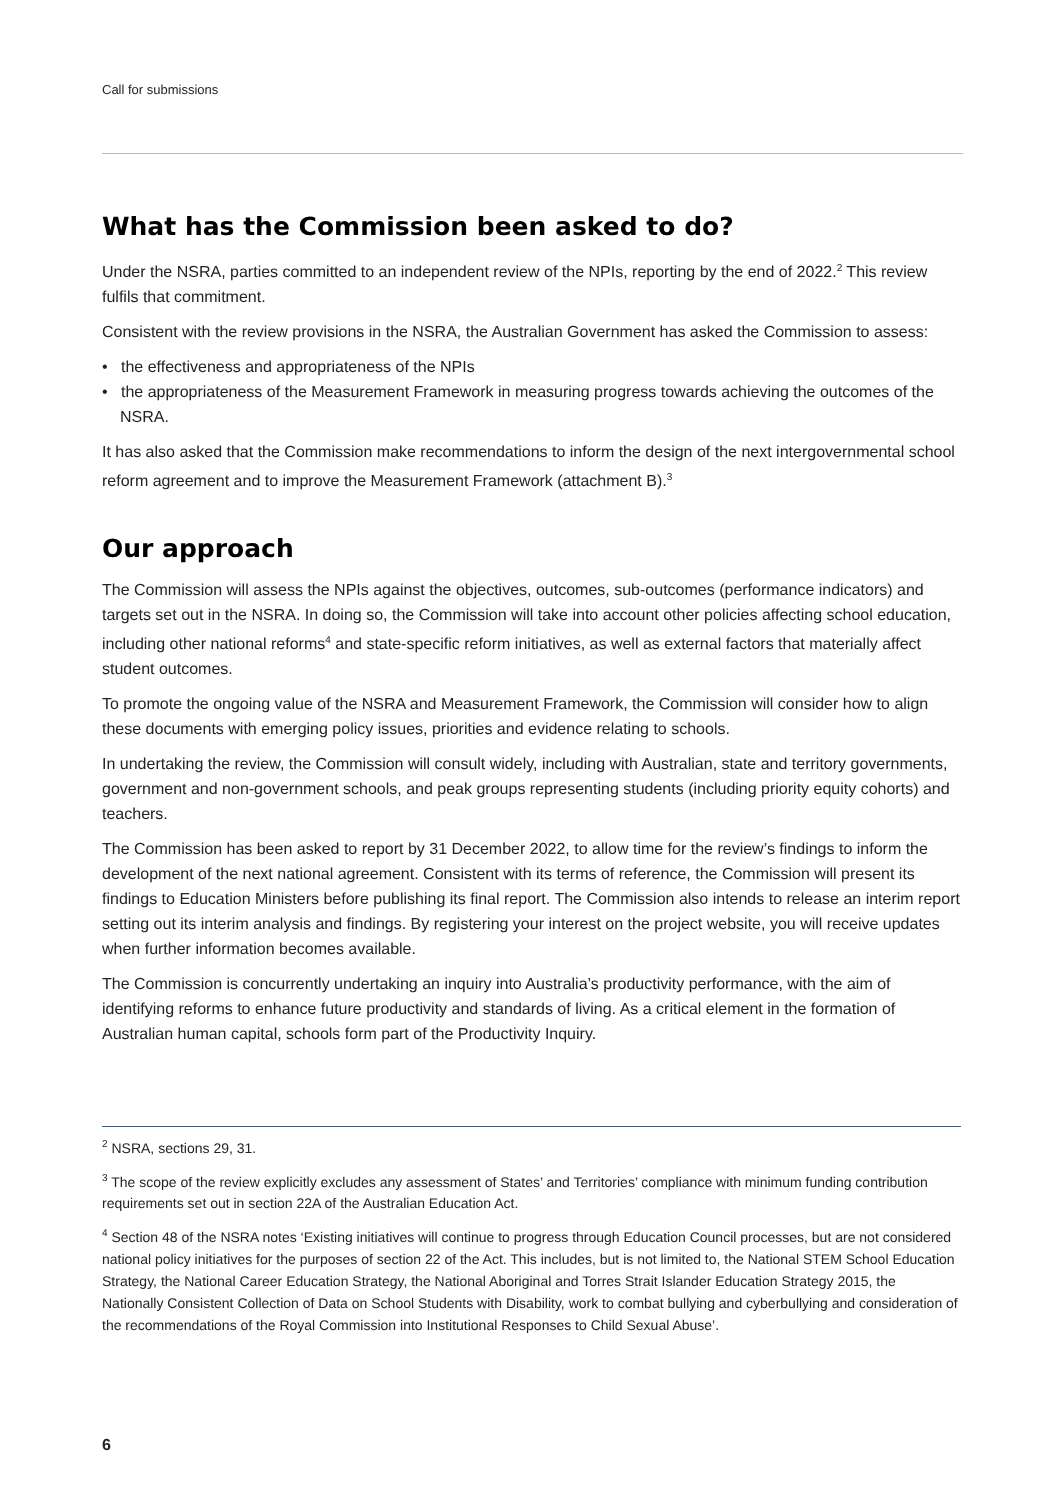Call for submissions
What has the Commission been asked to do?
Under the NSRA, parties committed to an independent review of the NPIs, reporting by the end of 2022.<sup>2</sup> This review fulfils that commitment.
Consistent with the review provisions in the NSRA, the Australian Government has asked the Commission to assess:
• the effectiveness and appropriateness of the NPIs
• the appropriateness of the Measurement Framework in measuring progress towards achieving the outcomes of the NSRA.
It has also asked that the Commission make recommendations to inform the design of the next intergovernmental school reform agreement and to improve the Measurement Framework (attachment B).<sup>3</sup>
Our approach
The Commission will assess the NPIs against the objectives, outcomes, sub-outcomes (performance indicators) and targets set out in the NSRA. In doing so, the Commission will take into account other policies affecting school education, including other national reforms<sup>4</sup> and state-specific reform initiatives, as well as external factors that materially affect student outcomes.
To promote the ongoing value of the NSRA and Measurement Framework, the Commission will consider how to align these documents with emerging policy issues, priorities and evidence relating to schools.
In undertaking the review, the Commission will consult widely, including with Australian, state and territory governments, government and non-government schools, and peak groups representing students (including priority equity cohorts) and teachers.
The Commission has been asked to report by 31 December 2022, to allow time for the review’s findings to inform the development of the next national agreement. Consistent with its terms of reference, the Commission will present its findings to Education Ministers before publishing its final report. The Commission also intends to release an interim report setting out its interim analysis and findings. By registering your interest on the project website, you will receive updates when further information becomes available.
The Commission is concurrently undertaking an inquiry into Australia’s productivity performance, with the aim of identifying reforms to enhance future productivity and standards of living. As a critical element in the formation of Australian human capital, schools form part of the Productivity Inquiry.
<sup>2</sup> NSRA, sections 29, 31.
<sup>3</sup> The scope of the review explicitly excludes any assessment of States’ and Territories’ compliance with minimum funding contribution requirements set out in section 22A of the Australian Education Act.
<sup>4</sup> Section 48 of the NSRA notes ‘Existing initiatives will continue to progress through Education Council processes, but are not considered national policy initiatives for the purposes of section 22 of the Act. This includes, but is not limited to, the National STEM School Education Strategy, the National Career Education Strategy, the National Aboriginal and Torres Strait Islander Education Strategy 2015, the Nationally Consistent Collection of Data on School Students with Disability, work to combat bullying and cyberbullying and consideration of the recommendations of the Royal Commission into Institutional Responses to Child Sexual Abuse’.
6